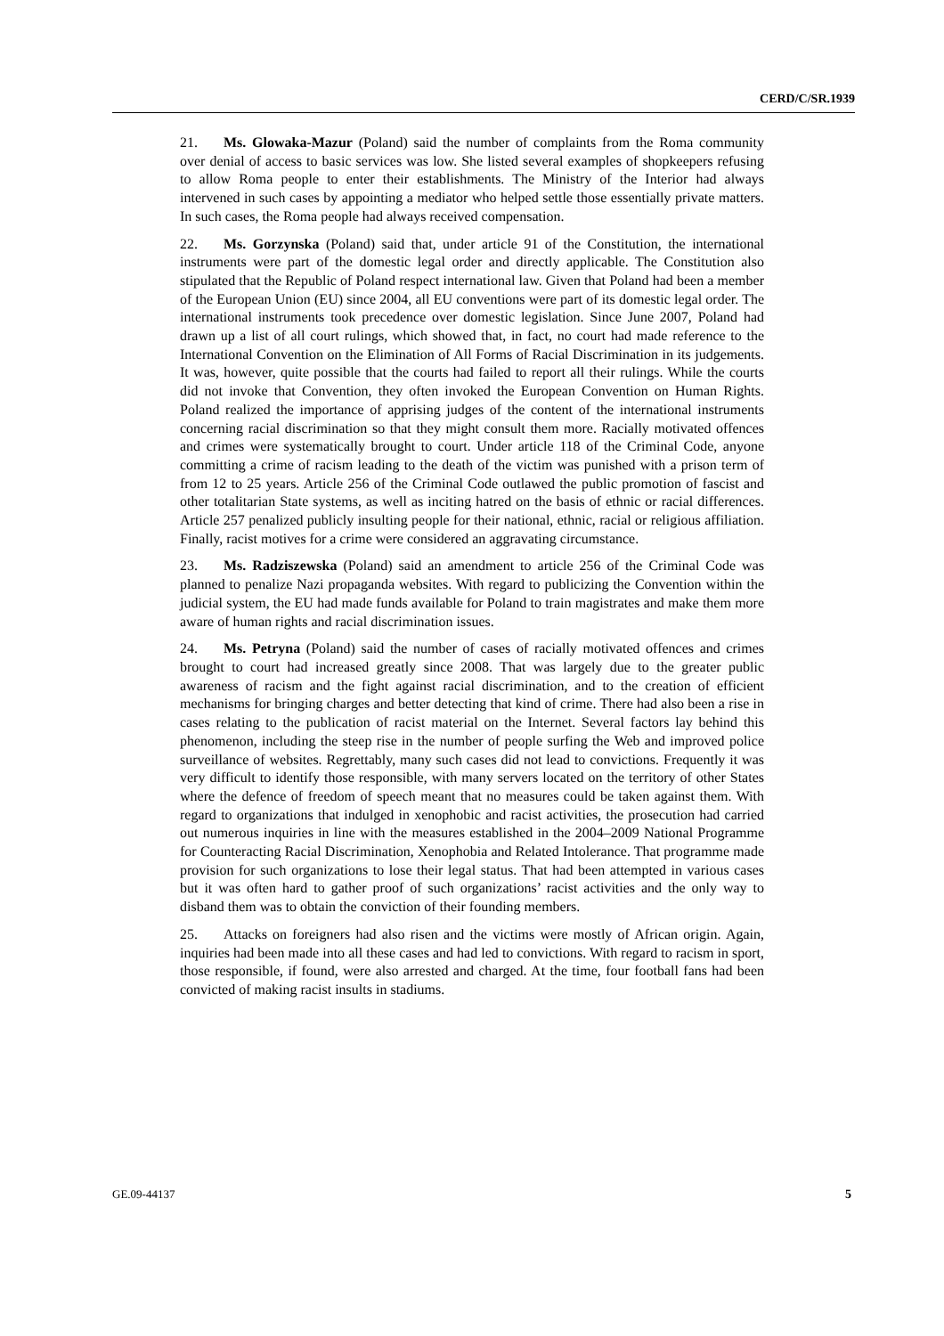CERD/C/SR.1939
21. Ms. Glowaka-Mazur (Poland) said the number of complaints from the Roma community over denial of access to basic services was low. She listed several examples of shopkeepers refusing to allow Roma people to enter their establishments. The Ministry of the Interior had always intervened in such cases by appointing a mediator who helped settle those essentially private matters. In such cases, the Roma people had always received compensation.
22. Ms. Gorzynska (Poland) said that, under article 91 of the Constitution, the international instruments were part of the domestic legal order and directly applicable. The Constitution also stipulated that the Republic of Poland respect international law. Given that Poland had been a member of the European Union (EU) since 2004, all EU conventions were part of its domestic legal order. The international instruments took precedence over domestic legislation. Since June 2007, Poland had drawn up a list of all court rulings, which showed that, in fact, no court had made reference to the International Convention on the Elimination of All Forms of Racial Discrimination in its judgements. It was, however, quite possible that the courts had failed to report all their rulings. While the courts did not invoke that Convention, they often invoked the European Convention on Human Rights. Poland realized the importance of apprising judges of the content of the international instruments concerning racial discrimination so that they might consult them more. Racially motivated offences and crimes were systematically brought to court. Under article 118 of the Criminal Code, anyone committing a crime of racism leading to the death of the victim was punished with a prison term of from 12 to 25 years. Article 256 of the Criminal Code outlawed the public promotion of fascist and other totalitarian State systems, as well as inciting hatred on the basis of ethnic or racial differences. Article 257 penalized publicly insulting people for their national, ethnic, racial or religious affiliation. Finally, racist motives for a crime were considered an aggravating circumstance.
23. Ms. Radziszewska (Poland) said an amendment to article 256 of the Criminal Code was planned to penalize Nazi propaganda websites. With regard to publicizing the Convention within the judicial system, the EU had made funds available for Poland to train magistrates and make them more aware of human rights and racial discrimination issues.
24. Ms. Petryna (Poland) said the number of cases of racially motivated offences and crimes brought to court had increased greatly since 2008. That was largely due to the greater public awareness of racism and the fight against racial discrimination, and to the creation of efficient mechanisms for bringing charges and better detecting that kind of crime. There had also been a rise in cases relating to the publication of racist material on the Internet. Several factors lay behind this phenomenon, including the steep rise in the number of people surfing the Web and improved police surveillance of websites. Regrettably, many such cases did not lead to convictions. Frequently it was very difficult to identify those responsible, with many servers located on the territory of other States where the defence of freedom of speech meant that no measures could be taken against them. With regard to organizations that indulged in xenophobic and racist activities, the prosecution had carried out numerous inquiries in line with the measures established in the 2004–2009 National Programme for Counteracting Racial Discrimination, Xenophobia and Related Intolerance. That programme made provision for such organizations to lose their legal status. That had been attempted in various cases but it was often hard to gather proof of such organizations’ racist activities and the only way to disband them was to obtain the conviction of their founding members.
25. Attacks on foreigners had also risen and the victims were mostly of African origin. Again, inquiries had been made into all these cases and had led to convictions. With regard to racism in sport, those responsible, if found, were also arrested and charged. At the time, four football fans had been convicted of making racist insults in stadiums.
GE.09-44137 5